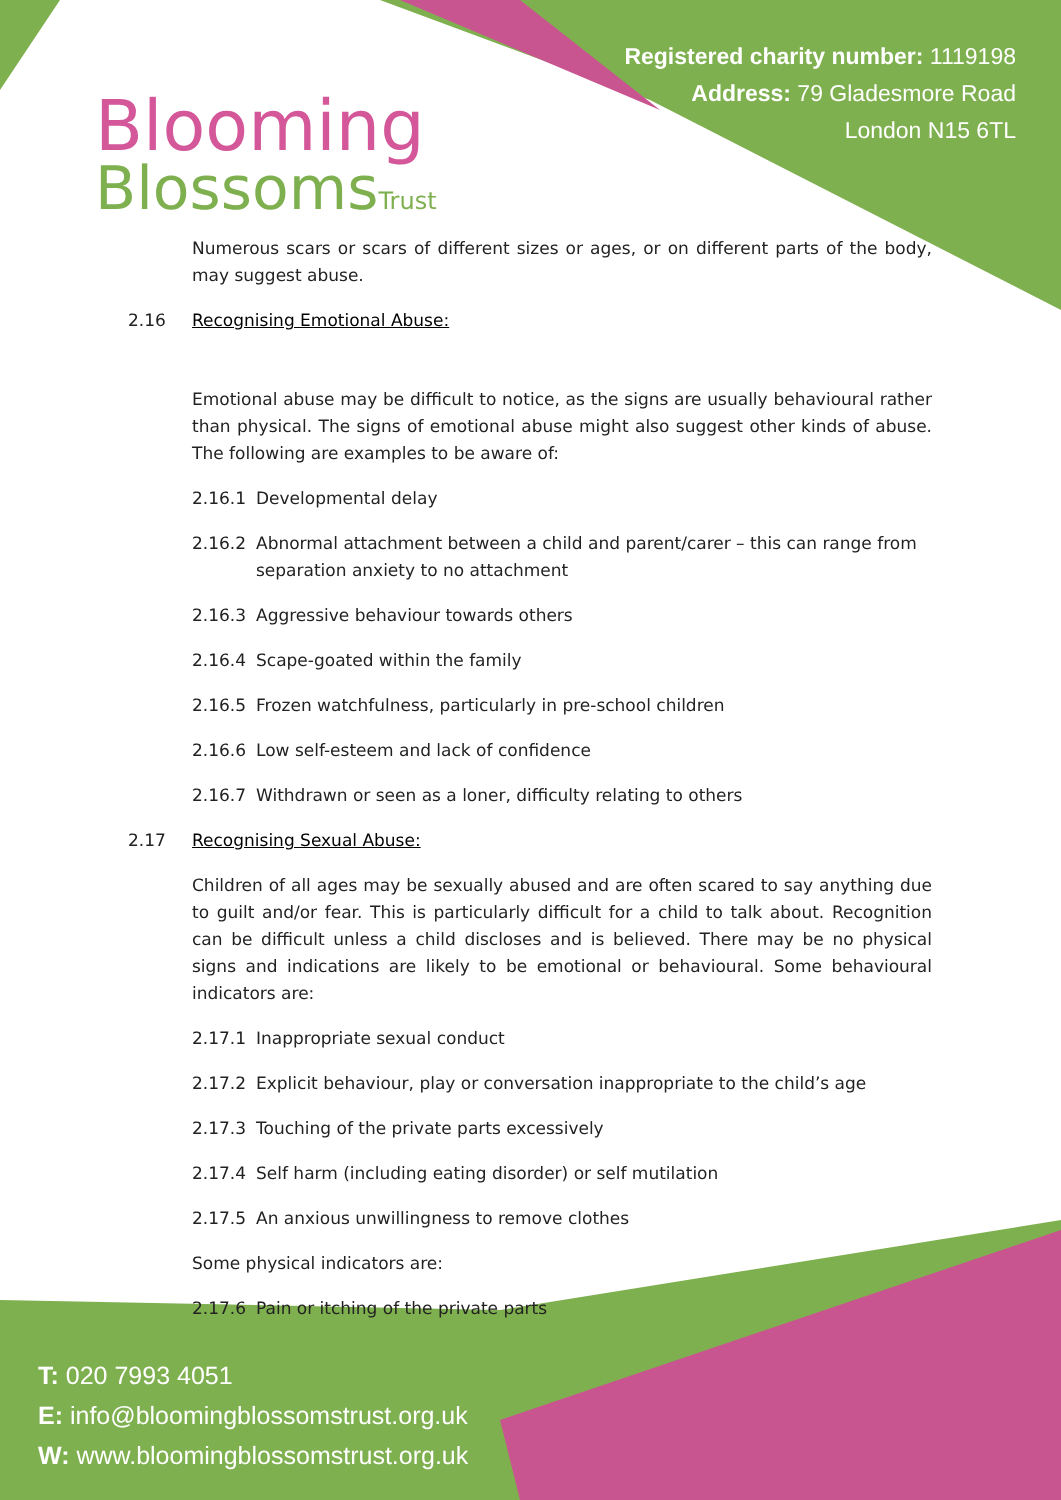Blooming
BlossomsTrust
Registered charity number: 1119198
Address: 79 Gladesmore Road
London N15 6TL
Numerous scars or scars of different sizes or ages, or on different parts of the body, may suggest abuse.
2.16 Recognising Emotional Abuse:
Emotional abuse may be difficult to notice, as the signs are usually behavioural rather than physical. The signs of emotional abuse might also suggest other kinds of abuse. The following are examples to be aware of:
2.16.1 Developmental delay
2.16.2 Abnormal attachment between a child and parent/carer – this can range from separation anxiety to no attachment
2.16.3 Aggressive behaviour towards others
2.16.4 Scape-goated within the family
2.16.5 Frozen watchfulness, particularly in pre-school children
2.16.6 Low self-esteem and lack of confidence
2.16.7 Withdrawn or seen as a loner, difficulty relating to others
2.17 Recognising Sexual Abuse:
Children of all ages may be sexually abused and are often scared to say anything due to guilt and/or fear. This is particularly difficult for a child to talk about. Recognition can be difficult unless a child discloses and is believed. There may be no physical signs and indications are likely to be emotional or behavioural. Some behavioural indicators are:
2.17.1 Inappropriate sexual conduct
2.17.2 Explicit behaviour, play or conversation inappropriate to the child’s age
2.17.3 Touching of the private parts excessively
2.17.4 Self harm (including eating disorder) or self mutilation
2.17.5 An anxious unwillingness to remove clothes
Some physical indicators are:
2.17.6 Pain or itching of the private parts
T: 020 7993 4051
E: info@bloomingblossomstrust.org.uk
W: www.bloomingblossomstrust.org.uk